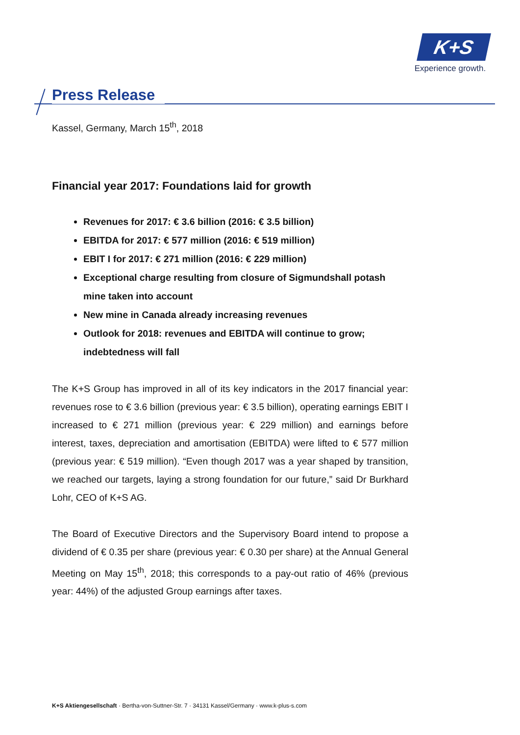K+S
Experience growth.
Press Release
Kassel, Germany, March 15<sup>th</sup>, 2018
Financial year 2017: Foundations laid for growth
Revenues for 2017: € 3.6 billion (2016: € 3.5 billion)
EBITDA for 2017: € 577 million (2016: € 519 million)
EBIT I for 2017: € 271 million (2016: € 229 million)
Exceptional charge resulting from closure of Sigmundshall potash mine taken into account
New mine in Canada already increasing revenues
Outlook for 2018: revenues and EBITDA will continue to grow; indebtedness will fall
The K+S Group has improved in all of its key indicators in the 2017 financial year: revenues rose to € 3.6 billion (previous year: € 3.5 billion), operating earnings EBIT I increased to € 271 million (previous year: € 229 million) and earnings before interest, taxes, depreciation and amortisation (EBITDA) were lifted to € 577 million (previous year: € 519 million). “Even though 2017 was a year shaped by transition, we reached our targets, laying a strong foundation for our future,” said Dr Burkhard Lohr, CEO of K+S AG.
The Board of Executive Directors and the Supervisory Board intend to propose a dividend of € 0.35 per share (previous year: € 0.30 per share) at the Annual General Meeting on May 15<sup>th</sup>, 2018; this corresponds to a pay-out ratio of 46% (previous year: 44%) of the adjusted Group earnings after taxes.
K+S Aktiengesellschaft · Bertha-von-Suttner-Str. 7 · 34131 Kassel/Germany · www.k-plus-s.com